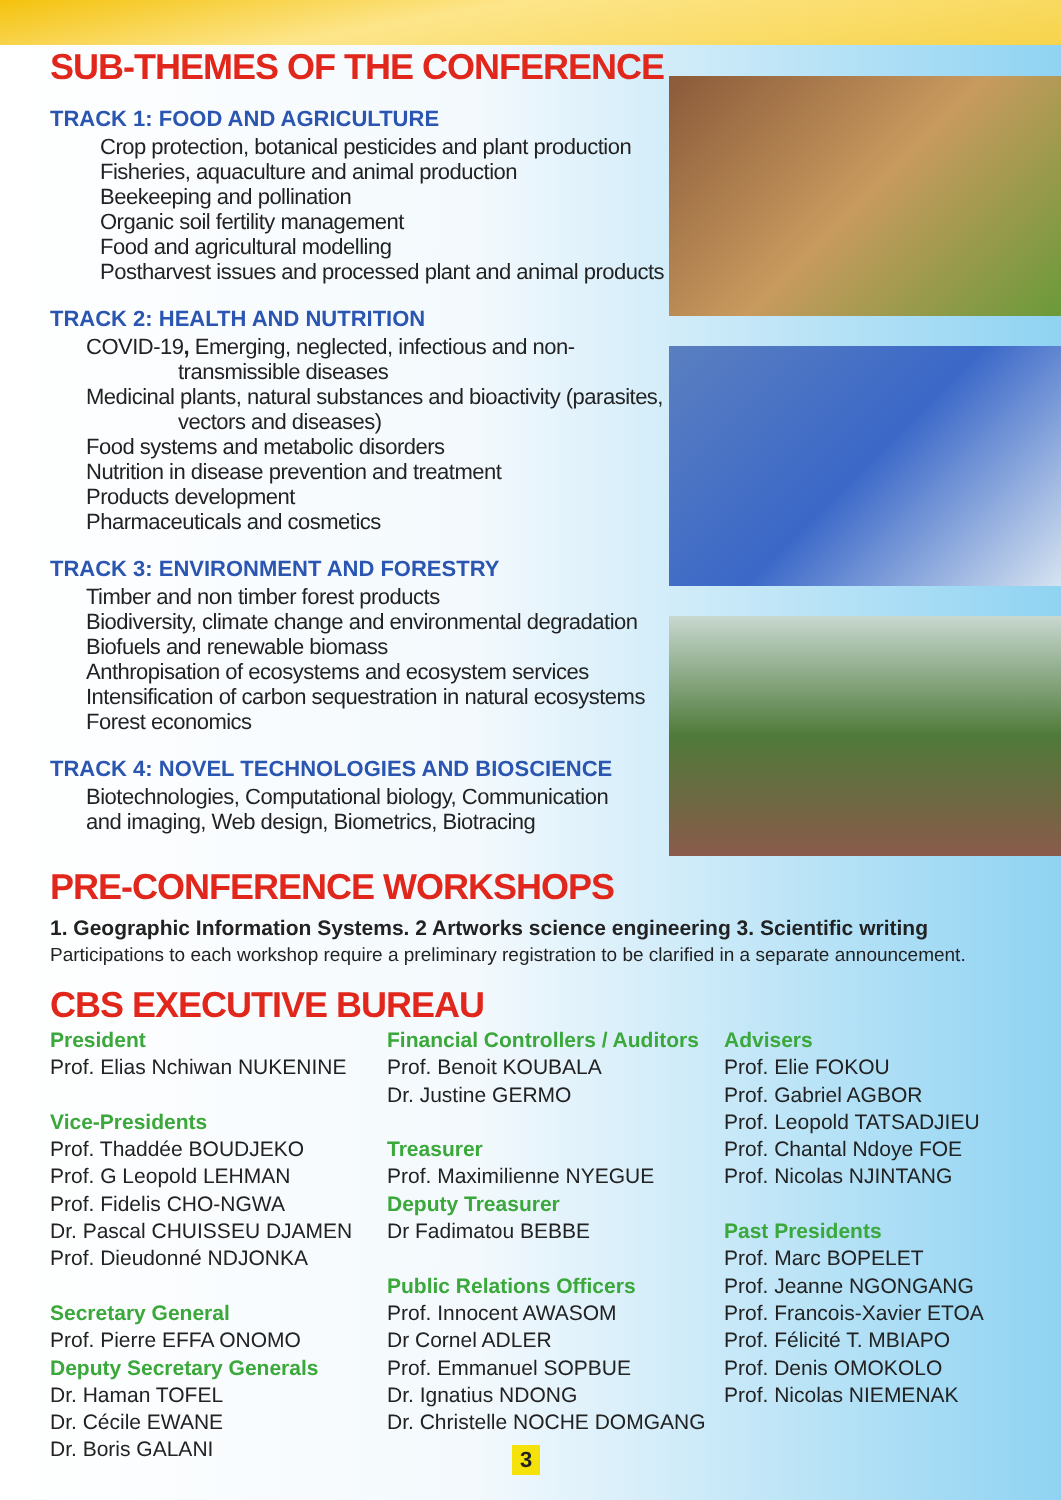SUB-THEMES OF THE CONFERENCE
TRACK 1: FOOD AND AGRICULTURE
Crop protection, botanical pesticides and plant production
Fisheries, aquaculture and animal production
Beekeeping and pollination
Organic soil fertility management
Food and agricultural modelling
Postharvest issues and processed plant and animal products
TRACK 2: HEALTH AND NUTRITION
COVID-19, Emerging, neglected, infectious and non-
transmissible diseases
Medicinal plants, natural substances and bioactivity (parasites,
vectors and diseases)
Food systems and metabolic disorders
Nutrition in disease prevention and treatment
Products development
Pharmaceuticals and cosmetics
TRACK 3: ENVIRONMENT AND FORESTRY
Timber and non timber forest products
Biodiversity, climate change and environmental degradation
Biofuels and renewable biomass
Anthropisation of ecosystems and ecosystem services
Intensification of carbon sequestration in natural ecosystems
Forest economics
TRACK 4: NOVEL TECHNOLOGIES AND BIOSCIENCE
Biotechnologies, Computational biology, Communication
and imaging, Web design, Biometrics, Biotracing
PRE-CONFERENCE WORKSHOPS
1. Geographic Information Systems. 2 Artworks science engineering 3. Scientific writing
Participations to each workshop require a preliminary registration to be clarified in a separate announcement.
CBS EXECUTIVE BUREAU
President
Prof. Elias Nchiwan NUKENINE
Vice-Presidents
Prof. Thaddée BOUDJEKO
Prof. G Leopold LEHMAN
Prof. Fidelis CHO-NGWA
Dr. Pascal CHUISSEU DJAMEN
Prof. Dieudonné NDJONKA
Secretary General
Prof. Pierre EFFA ONOMO
Deputy Secretary Generals
Dr. Haman TOFEL
Dr. Cécile EWANE
Dr. Boris GALANI
Financial Controllers / Auditors
Prof. Benoit KOUBALA
Dr. Justine GERMO
Treasurer
Prof. Maximilienne NYEGUE
Deputy Treasurer
Dr Fadimatou BEBBE
Public Relations Officers
Prof. Innocent AWASOM
Dr Cornel ADLER
Prof. Emmanuel SOPBUE
Dr. Ignatius NDONG
Dr. Christelle NOCHE DOMGANG
Advisers
Prof. Elie FOKOU
Prof. Gabriel AGBOR
Prof. Leopold TATSADJIEU
Prof. Chantal Ndoye FOE
Prof. Nicolas NJINTANG
Past Presidents
Prof. Marc BOPELET
Prof. Jeanne NGONGANG
Prof. Francois-Xavier ETOA
Prof. Félicité T. MBIAPO
Prof. Denis OMOKOLO
Prof. Nicolas NIEMENAK
3